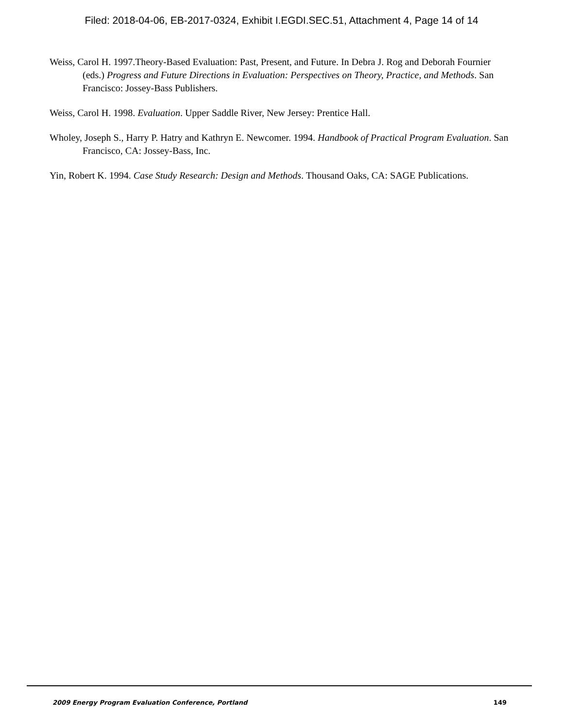Filed: 2018-04-06, EB-2017-0324, Exhibit I.EGDI.SEC.51, Attachment 4, Page 14 of 14
Weiss, Carol H. 1997.Theory-Based Evaluation: Past, Present, and Future. In Debra J. Rog and Deborah Fournier (eds.) Progress and Future Directions in Evaluation: Perspectives on Theory, Practice, and Methods. San Francisco: Jossey-Bass Publishers.
Weiss, Carol H. 1998. Evaluation. Upper Saddle River, New Jersey: Prentice Hall.
Wholey, Joseph S., Harry P. Hatry and Kathryn E. Newcomer. 1994. Handbook of Practical Program Evaluation. San Francisco, CA: Jossey-Bass, Inc.
Yin, Robert K. 1994. Case Study Research: Design and Methods. Thousand Oaks, CA: SAGE Publications.
2009 Energy Program Evaluation Conference, Portland 149